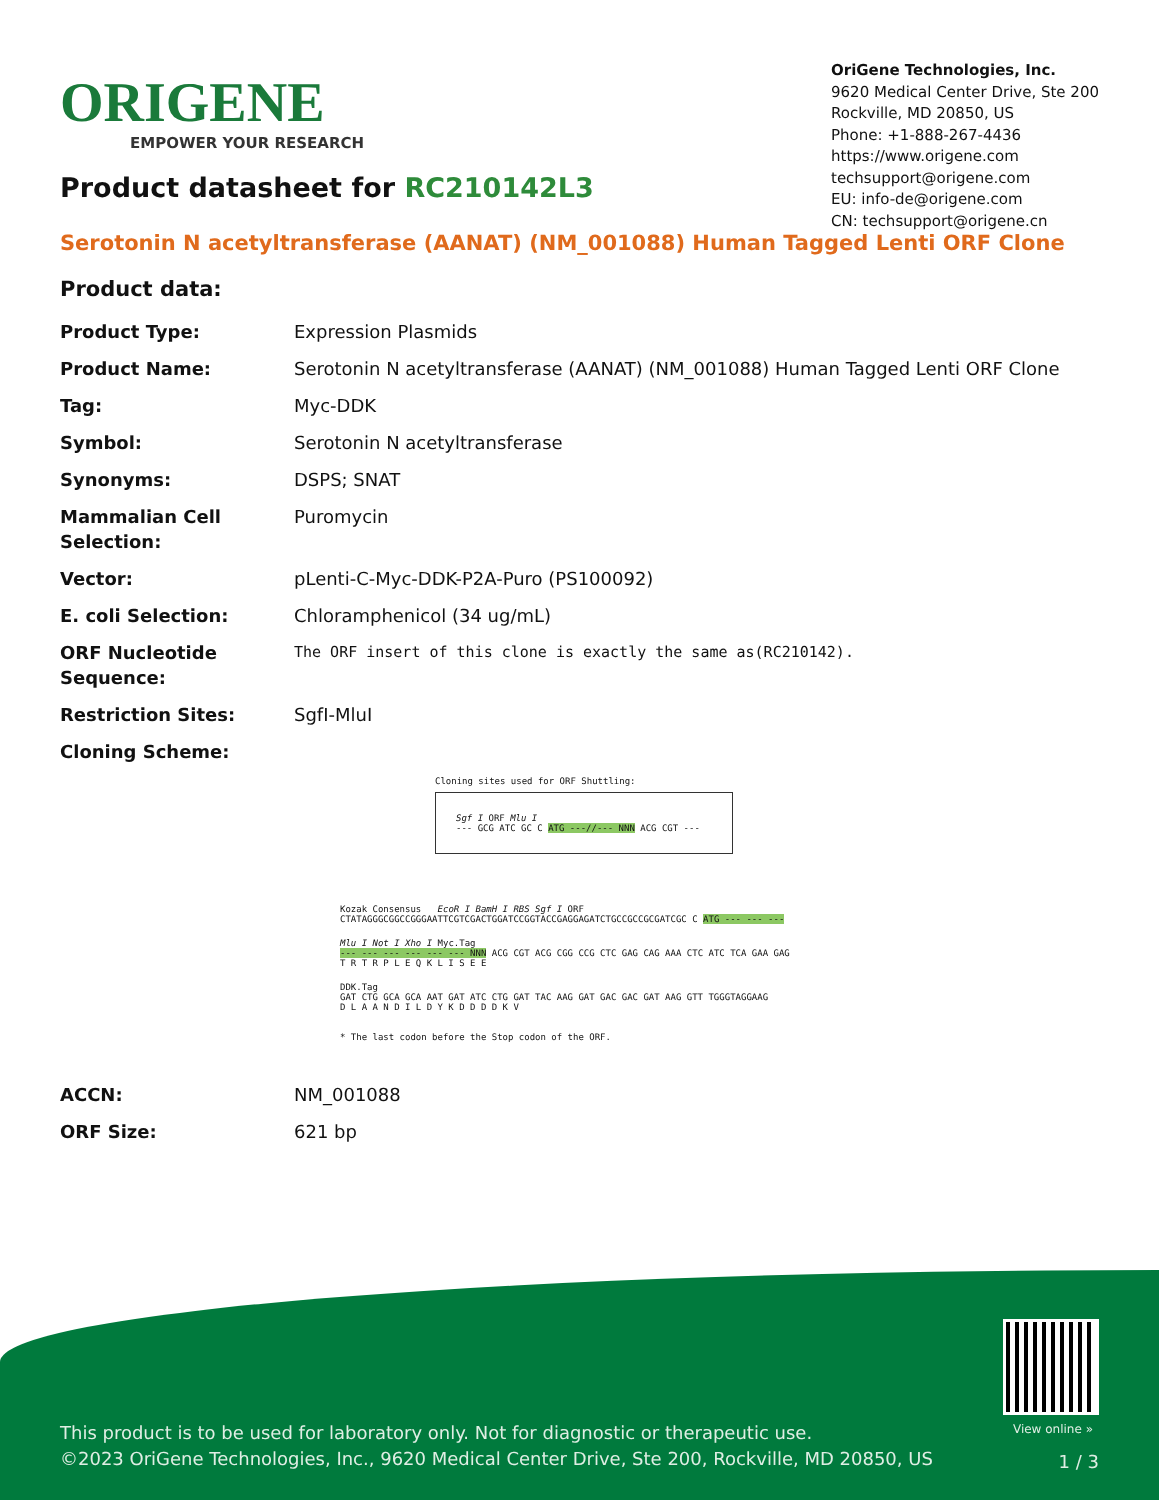ORIGENE
EMPOWER YOUR RESEARCH
OriGene Technologies, Inc.
9620 Medical Center Drive, Ste 200
Rockville, MD 20850, US
Phone: +1-888-267-4436
https://www.origene.com
techsupport@origene.com
EU: info-de@origene.com
CN: techsupport@origene.cn
Product datasheet for RC210142L3
Serotonin N acetyltransferase (AANAT) (NM_001088) Human Tagged Lenti ORF Clone
Product data:
| Product Type: | Expression Plasmids |
| Product Name: | Serotonin N acetyltransferase (AANAT) (NM_001088) Human Tagged Lenti ORF Clone |
| Tag: | Myc-DDK |
| Symbol: | Serotonin N acetyltransferase |
| Synonyms: | DSPS; SNAT |
| Mammalian Cell Selection: | Puromycin |
| Vector: | pLenti-C-Myc-DDK-P2A-Puro (PS100092) |
| E. coli Selection: | Chloramphenicol (34 ug/mL) |
| ORF Nucleotide Sequence: | The ORF insert of this clone is exactly the same as(RC210142). |
| Restriction Sites: | SgfI-MluI |
| Cloning Scheme: | |
Cloning sites used for ORF Shuttling:
Sgf I ORF Mlu I
--- GCG ATC GC C ATG ---//--- NNN ACG CGT ---
Kozak Consensus EcoR I BamH I RBS Sgf I ORF
CTATAGGGCGGCCGGGAATTCGTCGACTGGATCCGGTACCGAGGAGATCTGCCGCCGCGATCGC C ATG --- --- ---
Mlu I Not I Xho I Myc.Tag
--- --- --- --- --- --- NNN ACG CGT ACG CGG CCG CTC GAG CAG AAA CTC ATC TCA GAA GAG
T R T R P L E Q K L I S E E
DDK.Tag
GAT CTG GCA GCA AAT GAT ATC CTG GAT TAC AAG GAT GAC GAC GAT AAG GTT TGGGTAGGAAG
D L A A N D I L D Y K D D D D K V
* The last codon before the Stop codon of the ORF.
| ACCN: | NM_001088 |
| ORF Size: | 621 bp |
View online »
This product is to be used for laboratory only. Not for diagnostic or therapeutic use.
©2023 OriGene Technologies, Inc., 9620 Medical Center Drive, Ste 200, Rockville, MD 20850, US
1 / 3